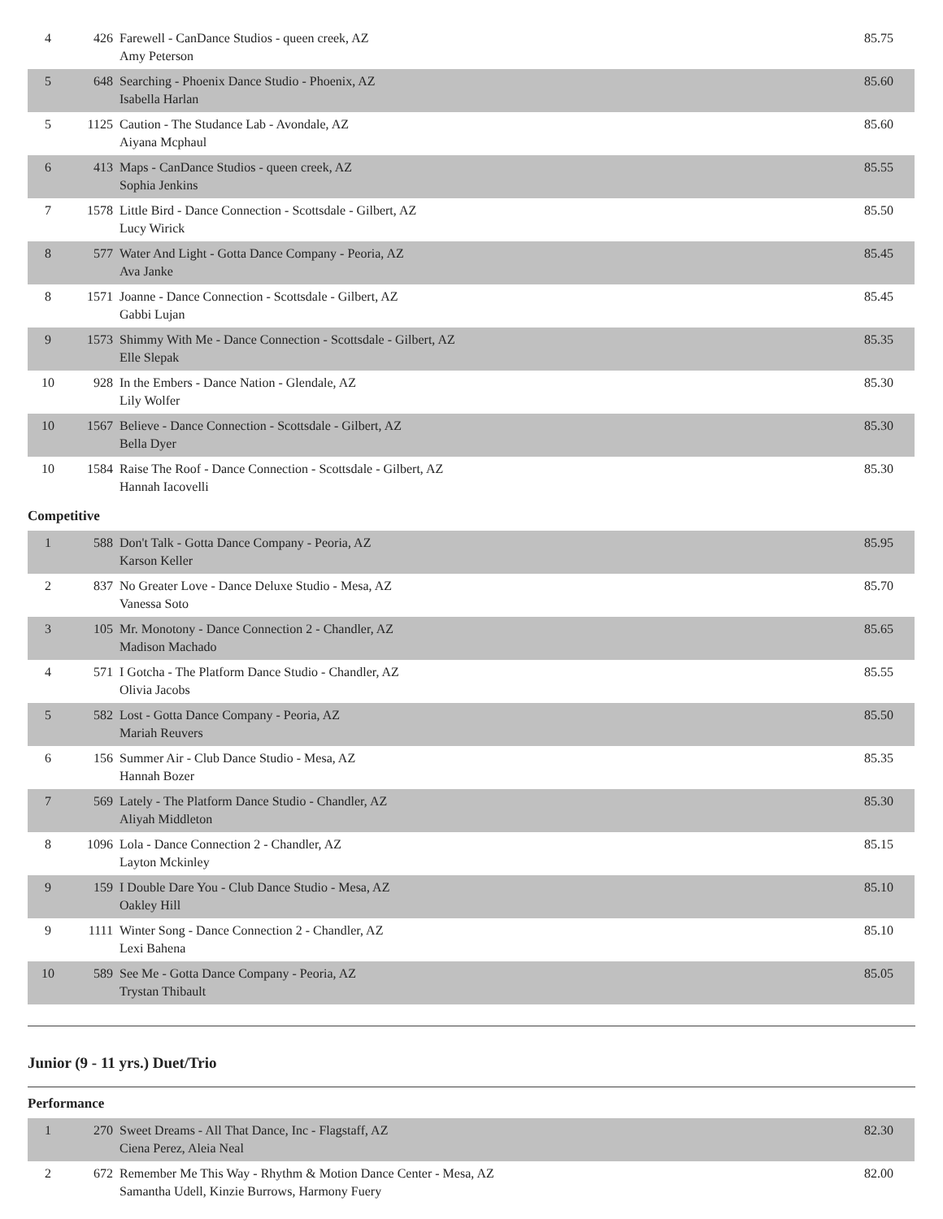| 4 | 426 | Farewell - CanDance Studios - queen creek, AZ Amy Peterson | 85.75 |
| 5 | 648 | Searching - Phoenix Dance Studio - Phoenix, AZ Isabella Harlan | 85.60 |
| 5 | 1125 | Caution - The Studance Lab - Avondale, AZ Aiyana Mcphaul | 85.60 |
| 6 | 413 | Maps - CanDance Studios - queen creek, AZ Sophia Jenkins | 85.55 |
| 7 | 1578 | Little Bird - Dance Connection - Scottsdale - Gilbert, AZ Lucy Wirick | 85.50 |
| 8 | 577 | Water And Light - Gotta Dance Company - Peoria, AZ Ava Janke | 85.45 |
| 8 | 1571 | Joanne - Dance Connection - Scottsdale - Gilbert, AZ Gabbi Lujan | 85.45 |
| 9 | 1573 | Shimmy With Me - Dance Connection - Scottsdale - Gilbert, AZ Elle Slepak | 85.35 |
| 10 | 928 | In the Embers - Dance Nation - Glendale, AZ Lily Wolfer | 85.30 |
| 10 | 1567 | Believe - Dance Connection - Scottsdale - Gilbert, AZ Bella Dyer | 85.30 |
| 10 | 1584 | Raise The Roof - Dance Connection - Scottsdale - Gilbert, AZ Hannah Iacovelli | 85.30 |
Competitive
| 1 | 588 | Don't Talk - Gotta Dance Company - Peoria, AZ Karson Keller | 85.95 |
| 2 | 837 | No Greater Love - Dance Deluxe Studio - Mesa, AZ Vanessa Soto | 85.70 |
| 3 | 105 | Mr. Monotony - Dance Connection 2 - Chandler, AZ Madison Machado | 85.65 |
| 4 | 571 | I Gotcha - The Platform Dance Studio - Chandler, AZ Olivia Jacobs | 85.55 |
| 5 | 582 | Lost - Gotta Dance Company - Peoria, AZ Mariah Reuvers | 85.50 |
| 6 | 156 | Summer Air - Club Dance Studio - Mesa, AZ Hannah Bozer | 85.35 |
| 7 | 569 | Lately - The Platform Dance Studio - Chandler, AZ Aliyah Middleton | 85.30 |
| 8 | 1096 | Lola - Dance Connection 2 - Chandler, AZ Layton Mckinley | 85.15 |
| 9 | 159 | I Double Dare You - Club Dance Studio - Mesa, AZ Oakley Hill | 85.10 |
| 9 | 1111 | Winter Song - Dance Connection 2 - Chandler, AZ Lexi Bahena | 85.10 |
| 10 | 589 | See Me - Gotta Dance Company - Peoria, AZ Trystan Thibault | 85.05 |
Junior (9 - 11 yrs.) Duet/Trio
Performance
| 1 | 270 | Sweet Dreams - All That Dance, Inc - Flagstaff, AZ Ciena Perez, Aleia Neal | 82.30 |
| 2 | 672 | Remember Me This Way - Rhythm & Motion Dance Center - Mesa, AZ Samantha Udell, Kinzie Burrows, Harmony Fuery | 82.00 |